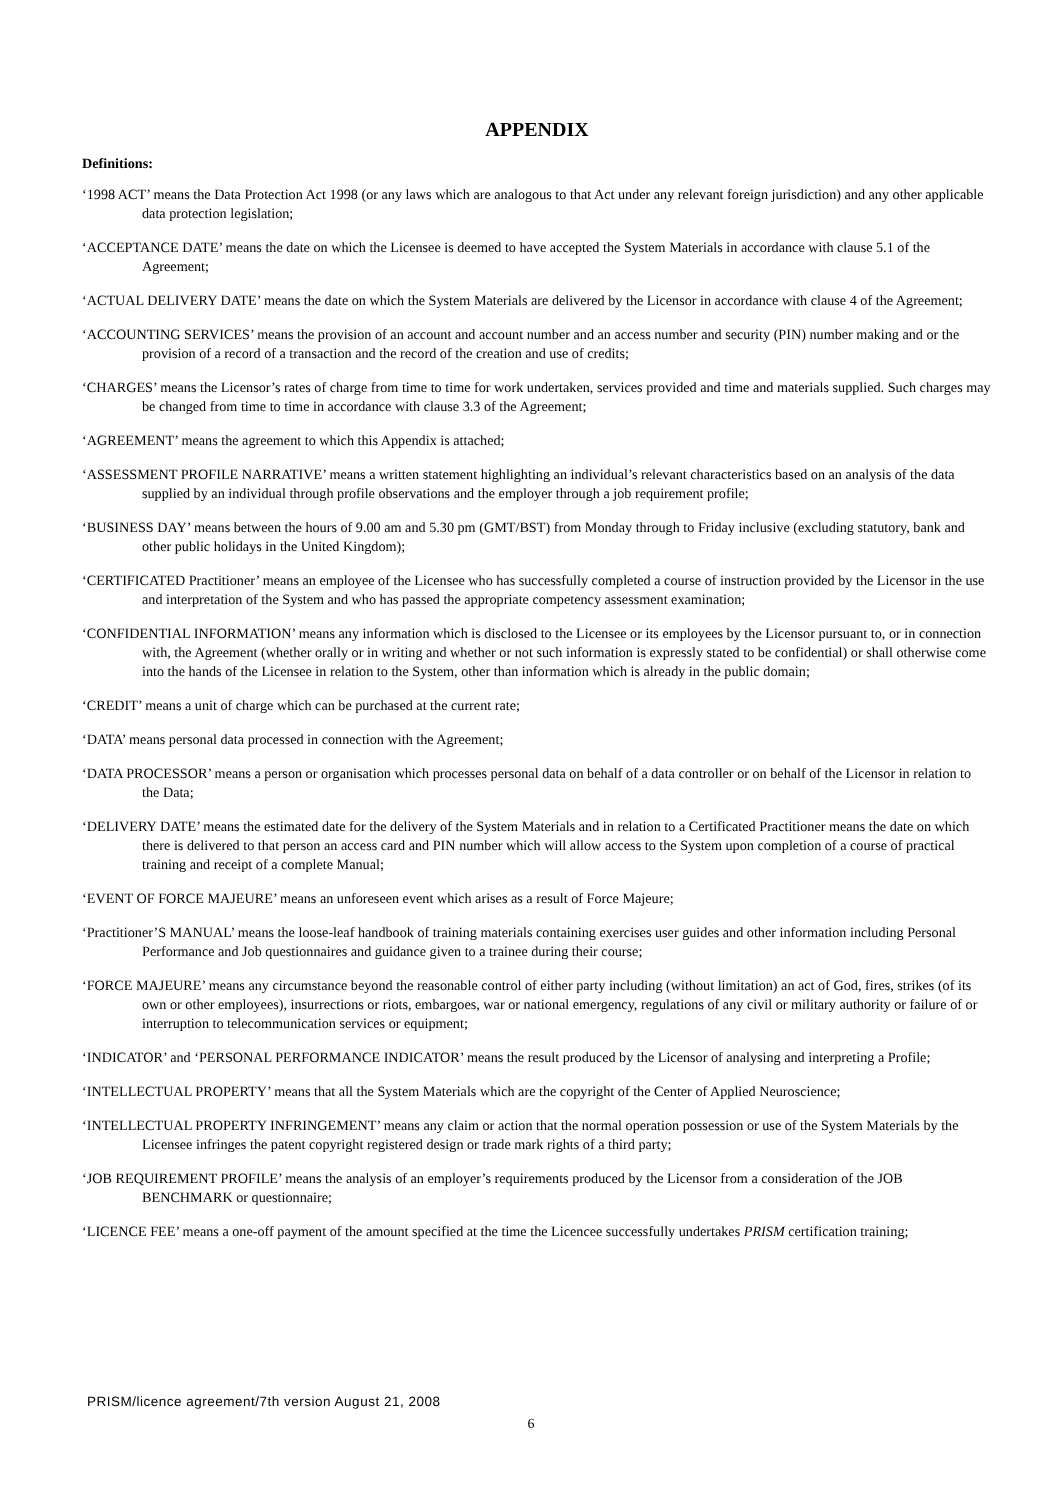APPENDIX
Definitions:
‘1998 ACT’ means the Data Protection Act 1998 (or any laws which are analogous to that Act under any relevant foreign jurisdiction) and any other applicable data protection legislation;
‘ACCEPTANCE DATE’ means the date on which the Licensee is deemed to have accepted the System Materials in accordance with clause 5.1 of the Agreement;
‘ACTUAL DELIVERY DATE’ means the date on which the System Materials are delivered by the Licensor in accordance with clause 4 of the Agreement;
‘ACCOUNTING SERVICES’ means the provision of an account and account number and an access number and security (PIN) number making and or the provision of a record of a transaction and the record of the creation and use of credits;
‘CHARGES’ means the Licensor’s rates of charge from time to time for work undertaken, services provided and time and materials supplied. Such charges may be changed from time to time in accordance with clause 3.3 of the Agreement;
‘AGREEMENT’ means the agreement to which this Appendix is attached;
‘ASSESSMENT PROFILE NARRATIVE’ means a written statement highlighting an individual’s relevant characteristics based on an analysis of the data supplied by an individual through profile observations and the employer through a job requirement profile;
‘BUSINESS DAY’ means between the hours of 9.00 am and 5.30 pm (GMT/BST) from Monday through to Friday inclusive (excluding statutory, bank and other public holidays in the United Kingdom);
‘CERTIFICATED Practitioner’ means an employee of the Licensee who has successfully completed a course of instruction provided by the Licensor in the use and interpretation of the System and who has passed the appropriate competency assessment examination;
‘CONFIDENTIAL INFORMATION’ means any information which is disclosed to the Licensee or its employees by the Licensor pursuant to, or in connection with, the Agreement (whether orally or in writing and whether or not such information is expressly stated to be confidential) or shall otherwise come into the hands of the Licensee in relation to the System, other than information which is already in the public domain;
‘CREDIT’ means a unit of charge which can be purchased at the current rate;
‘DATA’ means personal data processed in connection with the Agreement;
‘DATA PROCESSOR’ means a person or organisation which processes personal data on behalf of a data controller or on behalf of the Licensor in relation to the Data;
‘DELIVERY DATE’ means the estimated date for the delivery of the System Materials and in relation to a Certificated Practitioner means the date on which there is delivered to that person an access card and PIN number which will allow access to the System upon completion of a course of practical training and receipt of a complete Manual;
‘EVENT OF FORCE MAJEURE’ means an unforeseen event which arises as a result of Force Majeure;
‘Practitioner’S MANUAL’ means the loose-leaf handbook of training materials containing exercises user guides and other information including Personal Performance and Job questionnaires and guidance given to a trainee during their course;
‘FORCE MAJEURE’ means any circumstance beyond the reasonable control of either party including (without limitation) an act of God, fires, strikes (of its own or other employees), insurrections or riots, embargoes, war or national emergency, regulations of any civil or military authority or failure of or interruption to telecommunication services or equipment;
‘INDICATOR’ and ‘PERSONAL PERFORMANCE INDICATOR’ means the result produced by the Licensor of analysing and interpreting a Profile;
‘INTELLECTUAL PROPERTY’ means that all the System Materials which are the copyright of the Center of Applied Neuroscience;
‘INTELLECTUAL PROPERTY INFRINGEMENT’ means any claim or action that the normal operation possession or use of the System Materials by the Licensee infringes the patent copyright registered design or trade mark rights of a third party;
‘JOB REQUIREMENT PROFILE’ means the analysis of an employer’s requirements produced by the Licensor from a consideration of the JOB BENCHMARK or questionnaire;
‘LICENCE FEE’ means a one-off payment of the amount specified at the time the Licencee successfully undertakes PRISM certification training;
PRISM/licence agreement/7th version August 21, 2008
6